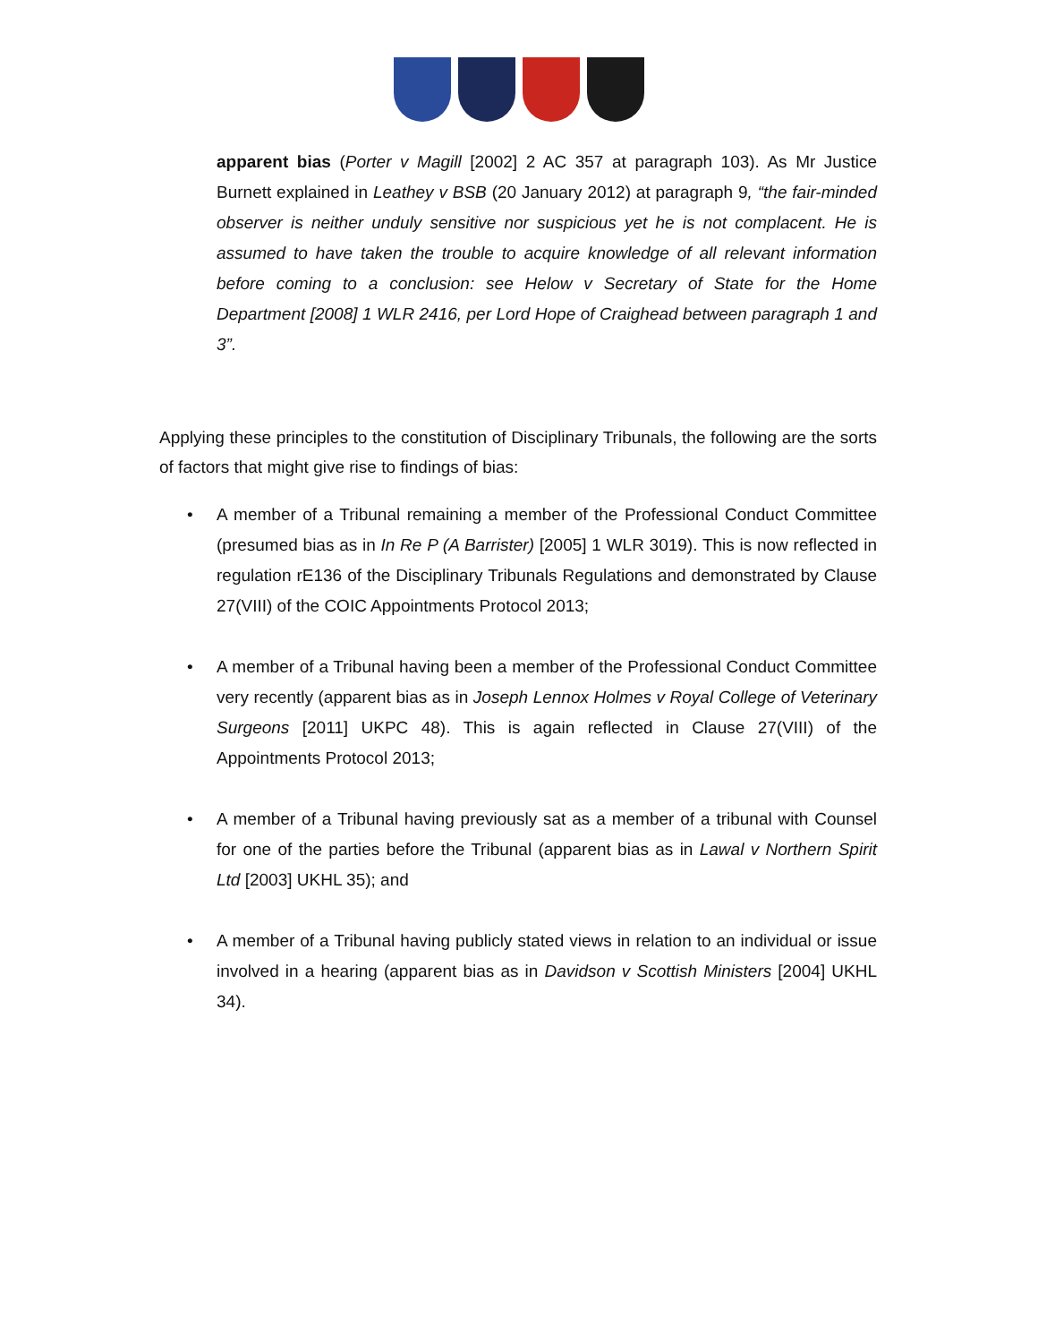apparent bias (Porter v Magill [2002] 2 AC 357 at paragraph 103). As Mr Justice Burnett explained in Leathey v BSB (20 January 2012) at paragraph 9, “the fair-minded observer is neither unduly sensitive nor suspicious yet he is not complacent. He is assumed to have taken the trouble to acquire knowledge of all relevant information before coming to a conclusion: see Helow v Secretary of State for the Home Department [2008] 1 WLR 2416, per Lord Hope of Craighead between paragraph 1 and 3”.
Applying these principles to the constitution of Disciplinary Tribunals, the following are the sorts of factors that might give rise to findings of bias:
• A member of a Tribunal remaining a member of the Professional Conduct Committee (presumed bias as in In Re P (A Barrister) [2005] 1 WLR 3019). This is now reflected in regulation rE136 of the Disciplinary Tribunals Regulations and demonstrated by Clause 27(VIII) of the COIC Appointments Protocol 2013;
• A member of a Tribunal having been a member of the Professional Conduct Committee very recently (apparent bias as in Joseph Lennox Holmes v Royal College of Veterinary Surgeons [2011] UKPC 48). This is again reflected in Clause 27(VIII) of the Appointments Protocol 2013;
• A member of a Tribunal having previously sat as a member of a tribunal with Counsel for one of the parties before the Tribunal (apparent bias as in Lawal v Northern Spirit Ltd [2003] UKHL 35); and
• A member of a Tribunal having publicly stated views in relation to an individual or issue involved in a hearing (apparent bias as in Davidson v Scottish Ministers [2004] UKHL 34).